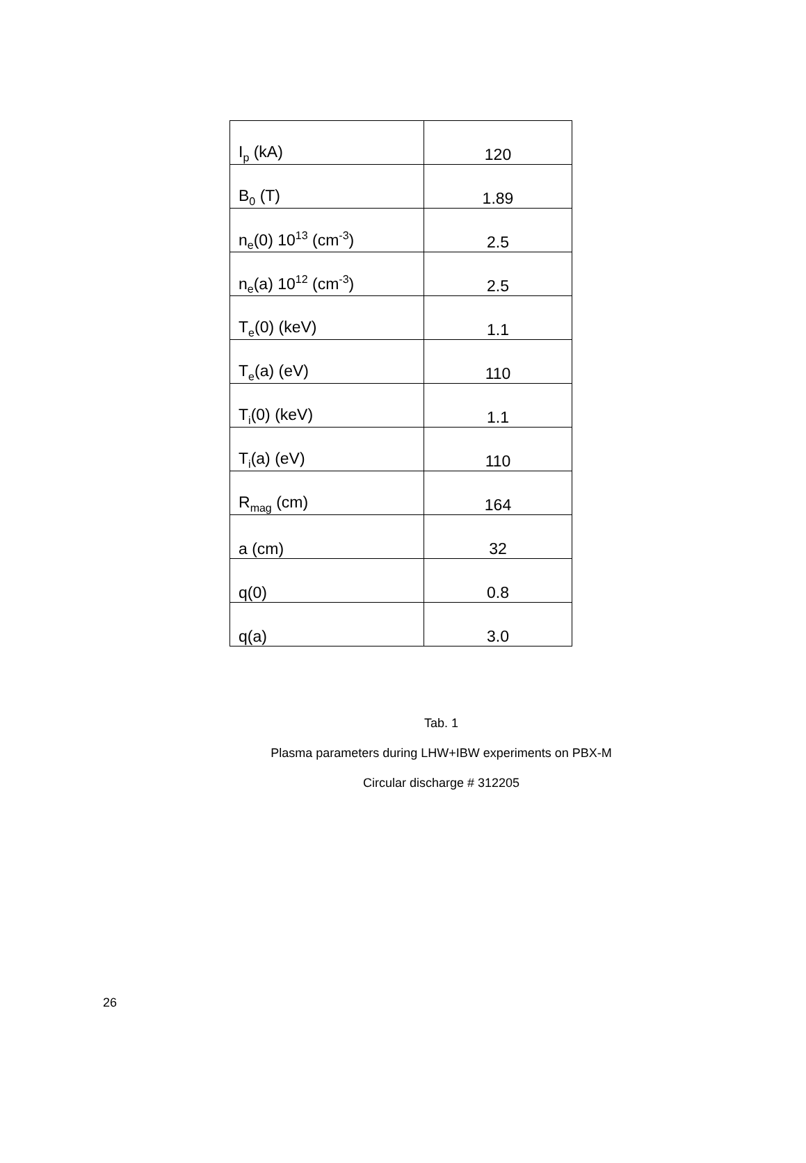| I<sub>p</sub> (kA) | 120 |
| B<sub>0</sub> (T) | 1.89 |
| n<sub>e</sub>(0) 10<sup>13</sup> (cm<sup>-3</sup>) | 2.5 |
| n<sub>e</sub>(a) 10<sup>12</sup> (cm<sup>-3</sup>) | 2.5 |
| T<sub>e</sub>(0) (keV) | 1.1 |
| T<sub>e</sub>(a) (eV) | 110 |
| T<sub>i</sub>(0) (keV) | 1.1 |
| T<sub>i</sub>(a) (eV) | 110 |
| R<sub>mag</sub> (cm) | 164 |
| a (cm) | 32 |
| q(0) | 0.8 |
| q(a) | 3.0 |
Tab. 1
Plasma parameters during LHW+IBW experiments on PBX-M
Circular discharge # 312205
26